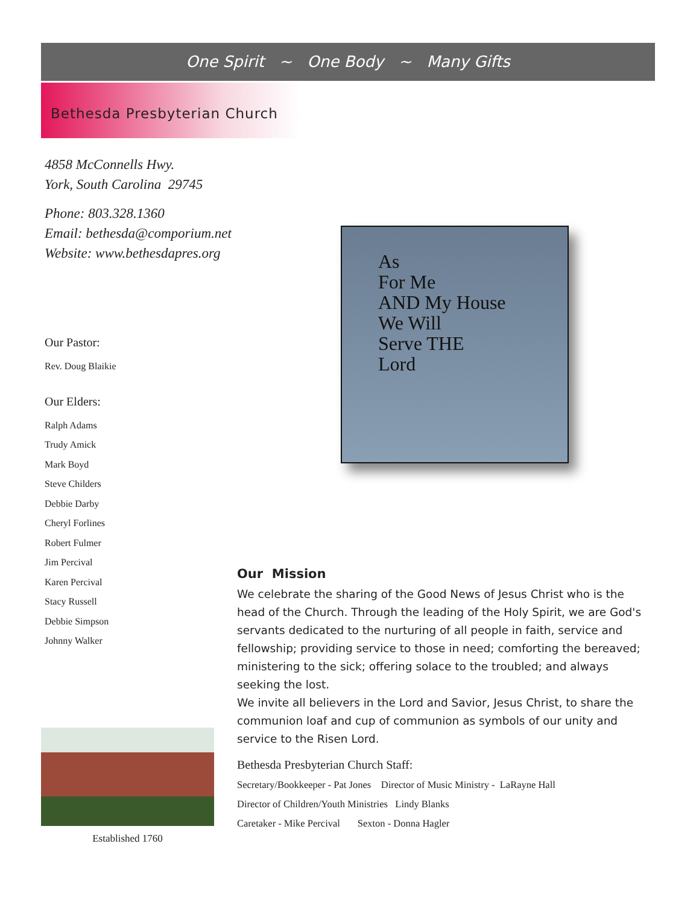One Spirit ~ One Body ~ Many Gifts
Bethesda Presbyterian Church
4858 McConnells Hwy.
York, South Carolina 29745
Phone: 803.328.1360
Email: bethesda@comporium.net
Website: www.bethesdapres.org
Our Pastor:
Rev. Doug Blaikie
Our Elders:
Ralph Adams
Trudy Amick
Mark Boyd
Steve Childers
Debbie Darby
Cheryl Forlines
Robert Fulmer
Jim Percival
Karen Percival
Stacy Russell
Debbie Simpson
Johnny Walker
As
For Me
AND My House
We Will
Serve THE
Lord
Our Mission
We celebrate the sharing of the Good News of Jesus Christ who is the head of the Church. Through the leading of the Holy Spirit, we are God's servants dedicated to the nurturing of all people in faith, service and fellowship; providing service to those in need; comforting the bereaved; ministering to the sick; offering solace to the troubled; and always seeking the lost.
We invite all believers in the Lord and Savior, Jesus Christ, to share the communion loaf and cup of communion as symbols of our unity and service to the Risen Lord.
Established 1760
Bethesda Presbyterian Church Staff:
Secretary/Bookkeeper - Pat Jones Director of Music Ministry - LaRayne Hall
Director of Children/Youth Ministries Lindy Blanks
Caretaker - Mike Percival Sexton - Donna Hagler